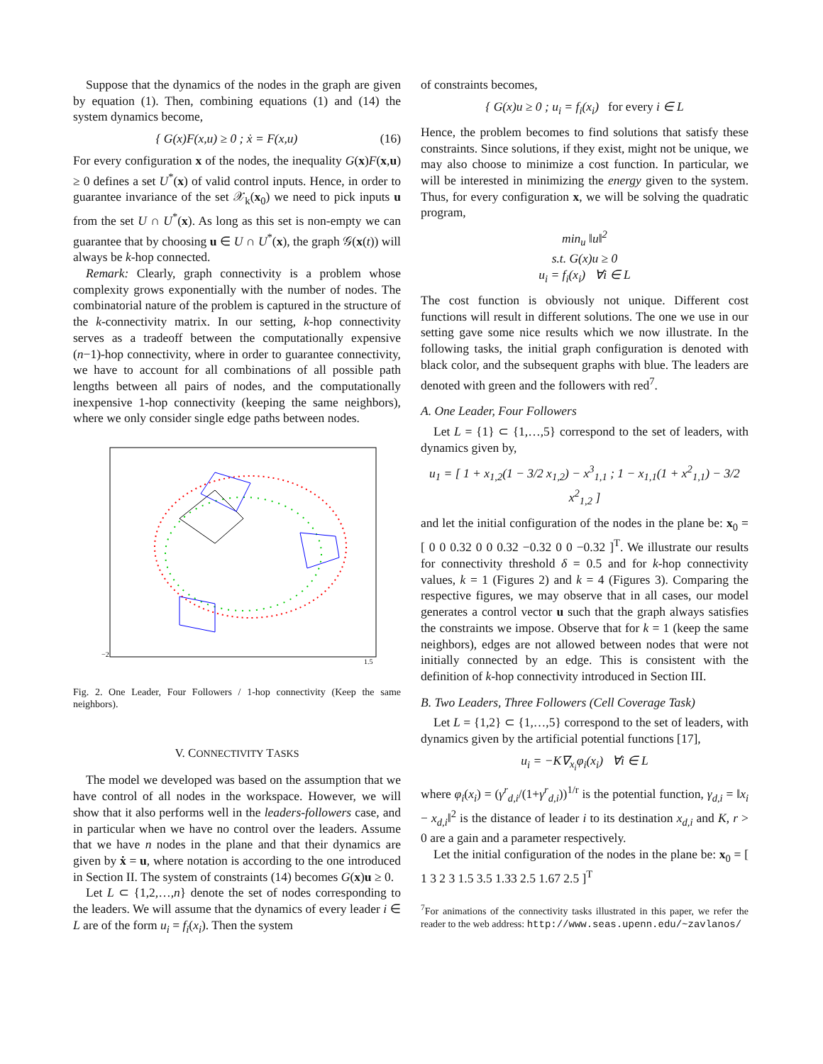Suppose that the dynamics of the nodes in the graph are given by equation (1). Then, combining equations (1) and (14) the system dynamics become,
{ G(x)F(x,u) ≥ 0 ; ẋ = F(x,u) (16)
For every configuration x of the nodes, the inequality G(x)F(x,u) ≥ 0 defines a set U<sup>*</sup>(x) of valid control inputs. Hence, in order to guarantee invariance of the set 𝒳<sub>k</sub>(x<sub>0</sub>) we need to pick inputs u from the set U ∩ U<sup>*</sup>(x). As long as this set is non-empty we can guarantee that by choosing u ∈ U ∩ U<sup>*</sup>(x), the graph 𝒢(x(t)) will always be k-hop connected.
Remark: Clearly, graph connectivity is a problem whose complexity grows exponentially with the number of nodes. The combinatorial nature of the problem is captured in the structure of the k-connectivity matrix. In our setting, k-hop connectivity serves as a tradeoff between the computationally expensive (n−1)-hop connectivity, where in order to guarantee connectivity, we have to account for all combinations of all possible path lengths between all pairs of nodes, and the computationally inexpensive 1-hop connectivity (keeping the same neighbors), where we only consider single edge paths between nodes.
−2
1.5
Fig. 2. One Leader, Four Followers / 1-hop connectivity (Keep the same neighbors).
V. CONNECTIVITY TASKS
The model we developed was based on the assumption that we have control of all nodes in the workspace. However, we will show that it also performs well in the leaders-followers case, and in particular when we have no control over the leaders. Assume that we have n nodes in the plane and that their dynamics are given by ẋ = u, where notation is according to the one introduced in Section II. The system of constraints (14) becomes G(x)u ≥ 0.
Let L ⊂ {1,2,…,n} denote the set of nodes corresponding to the leaders. We will assume that the dynamics of every leader i ∈ L are of the form u<sub>i</sub> = f<sub>i</sub>(x<sub>i</sub>). Then the system
of constraints becomes,
{ G(x)u ≥ 0 ; u<sub>i</sub> = f<sub>i</sub>(x<sub>i</sub>) for every i ∈ L
Hence, the problem becomes to find solutions that satisfy these constraints. Since solutions, if they exist, might not be unique, we may also choose to minimize a cost function. In particular, we will be interested in minimizing the energy given to the system. Thus, for every configuration x, we will be solving the quadratic program,
min<sub>u</sub> ‖u‖<sup>2</sup>
s.t. G(x)u ≥ 0
u<sub>i</sub> = f<sub>i</sub>(x<sub>i</sub>) ∀i ∈ L
The cost function is obviously not unique. Different cost functions will result in different solutions. The one we use in our setting gave some nice results which we now illustrate. In the following tasks, the initial graph configuration is denoted with black color, and the subsequent graphs with blue. The leaders are denoted with green and the followers with red<sup>7</sup>.
A. One Leader, Four Followers
Let L = {1} ⊂ {1,…,5} correspond to the set of leaders, with dynamics given by,
u<sub>1</sub> = [ 1 + x<sub>1,2</sub>(1 − 3/2 x<sub>1,2</sub>) − x<sup>3</sup><sub>1,1</sub> ; 1 − x<sub>1,1</sub>(1 + x<sup>2</sup><sub>1,1</sub>) − 3/2 x<sup>2</sup><sub>1,2</sub> ]
and let the initial configuration of the nodes in the plane be: x<sub>0</sub> = [ 0 0 0.32 0 0 0.32 −0.32 0 0 −0.32 ]<sup>T</sup>. We illustrate our results for connectivity threshold δ = 0.5 and for k-hop connectivity values, k = 1 (Figures 2) and k = 4 (Figures 3). Comparing the respective figures, we may observe that in all cases, our model generates a control vector u such that the graph always satisfies the constraints we impose. Observe that for k = 1 (keep the same neighbors), edges are not allowed between nodes that were not initially connected by an edge. This is consistent with the definition of k-hop connectivity introduced in Section III.
B. Two Leaders, Three Followers (Cell Coverage Task)
Let L = {1,2} ⊂ {1,…,5} correspond to the set of leaders, with dynamics given by the artificial potential functions [17],
u<sub>i</sub> = −K∇<sub>x<sub>i</sub></sub>φ<sub>i</sub>(x<sub>i</sub>) ∀i ∈ L
where φ<sub>i</sub>(x<sub>i</sub>) = (γ<sup>r</sup><sub>d,i</sub>/(1+γ<sup>r</sup><sub>d,i</sub>))<sup>1/r</sup> is the potential function, γ<sub>d,i</sub> = ‖x<sub>i</sub> − x<sub>d,i</sub>‖<sup>2</sup> is the distance of leader i to its destination x<sub>d,i</sub> and K, r > 0 are a gain and a parameter respectively.
Let the initial configuration of the nodes in the plane be: x<sub>0</sub> = [ 1 3 2 3 1.5 3.5 1.33 2.5 1.67 2.5 ]<sup>T</sup>
<sup>7</sup> For animations of the connectivity tasks illustrated in this paper, we refer the reader to the web address: http://www.seas.upenn.edu/~zavlanos/